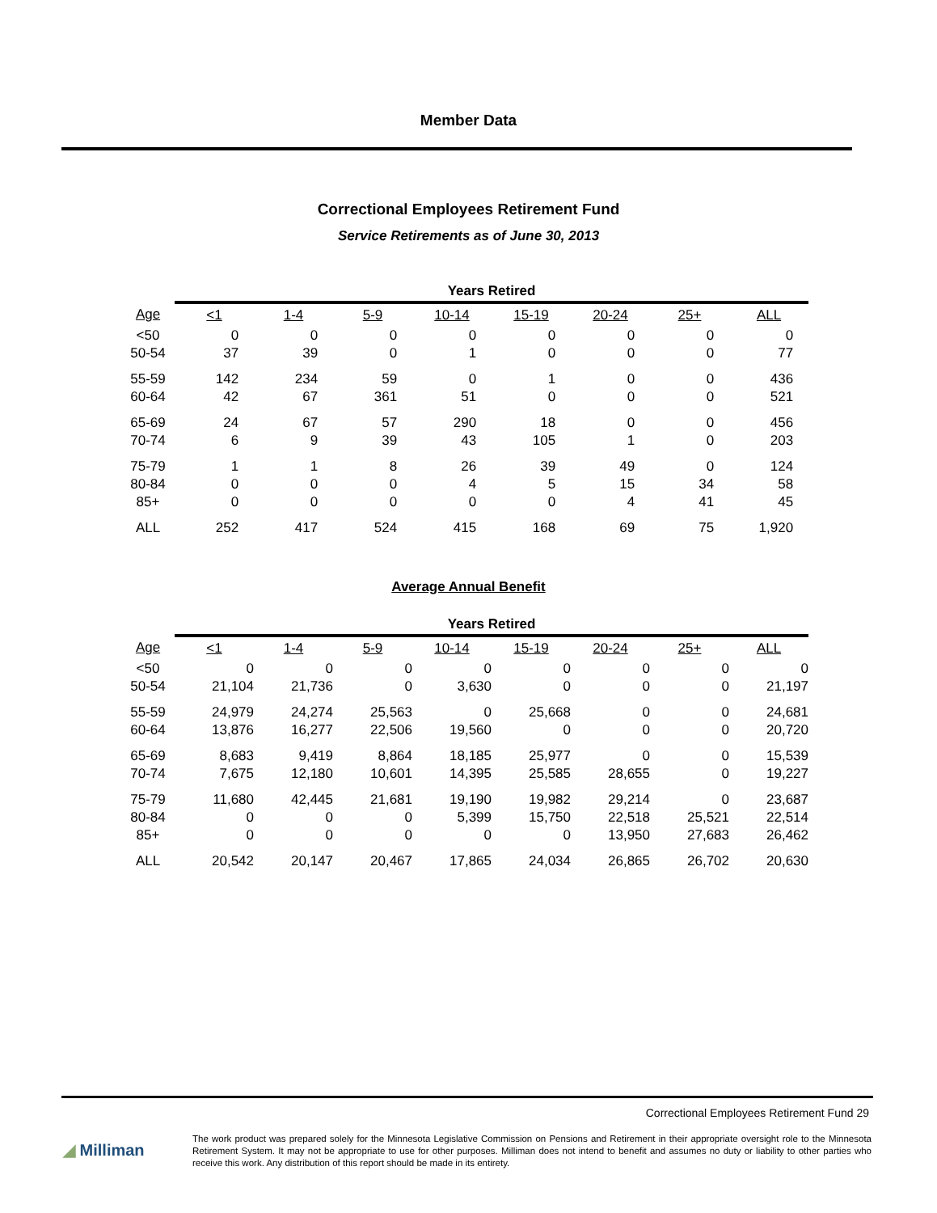Member Data
Correctional Employees Retirement Fund
Service Retirements as of June 30, 2013
| | Years Retired | | | | | | | |
| Age | <1 | 1-4 | 5-9 | 10-14 | 15-19 | 20-24 | 25+ | ALL |
| <50 | 0 | 0 | 0 | 0 | 0 | 0 | 0 | 0 |
| 50-54 | 37 | 39 | 0 | 1 | 0 | 0 | 0 | 77 |
| 55-59 | 142 | 234 | 59 | 0 | 1 | 0 | 0 | 436 |
| 60-64 | 42 | 67 | 361 | 51 | 0 | 0 | 0 | 521 |
| 65-69 | 24 | 67 | 57 | 290 | 18 | 0 | 0 | 456 |
| 70-74 | 6 | 9 | 39 | 43 | 105 | 1 | 0 | 203 |
| 75-79 | 1 | 1 | 8 | 26 | 39 | 49 | 0 | 124 |
| 80-84 | 0 | 0 | 0 | 4 | 5 | 15 | 34 | 58 |
| 85+ | 0 | 0 | 0 | 0 | 0 | 4 | 41 | 45 |
| ALL | 252 | 417 | 524 | 415 | 168 | 69 | 75 | 1,920 |
Average Annual Benefit
| | Years Retired | | | | | | | |
| Age | <1 | 1-4 | 5-9 | 10-14 | 15-19 | 20-24 | 25+ | ALL |
| <50 | 0 | 0 | 0 | 0 | 0 | 0 | 0 | 0 |
| 50-54 | 21,104 | 21,736 | 0 | 3,630 | 0 | 0 | 0 | 21,197 |
| 55-59 | 24,979 | 24,274 | 25,563 | 0 | 25,668 | 0 | 0 | 24,681 |
| 60-64 | 13,876 | 16,277 | 22,506 | 19,560 | 0 | 0 | 0 | 20,720 |
| 65-69 | 8,683 | 9,419 | 8,864 | 18,185 | 25,977 | 0 | 0 | 15,539 |
| 70-74 | 7,675 | 12,180 | 10,601 | 14,395 | 25,585 | 28,655 | 0 | 19,227 |
| 75-79 | 11,680 | 42,445 | 21,681 | 19,190 | 19,982 | 29,214 | 0 | 23,687 |
| 80-84 | 0 | 0 | 0 | 5,399 | 15,750 | 22,518 | 25,521 | 22,514 |
| 85+ | 0 | 0 | 0 | 0 | 0 | 13,950 | 27,683 | 26,462 |
| ALL | 20,542 | 20,147 | 20,467 | 17,865 | 24,034 | 26,865 | 26,702 | 20,630 |
Correctional Employees Retirement Fund 29
◢ Milliman
The work product was prepared solely for the Minnesota Legislative Commission on Pensions and Retirement in their appropriate oversight role to the Minnesota Retirement System. It may not be appropriate to use for other purposes. Milliman does not intend to benefit and assumes no duty or liability to other parties who receive this work. Any distribution of this report should be made in its entirety.